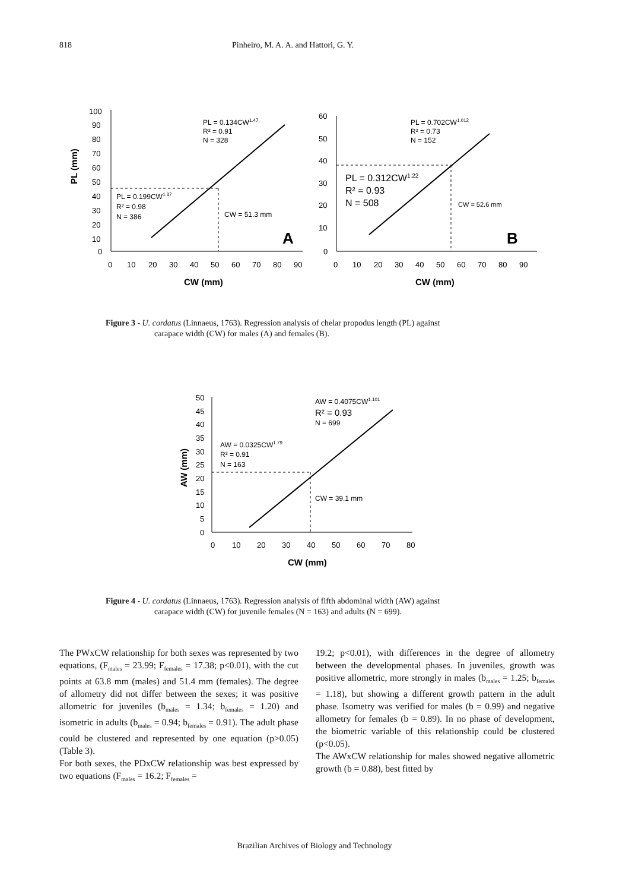818 Pinheiro, M. A. A. and Hattori, G. Y.
PL (mm)
100
90
80
70
60
50
40
30
20
10
0
0
10
20
30
40
50
60
70
80
90
CW (mm)
PL = 0.134CW1.47
R² = 0.91
N = 328
PL = 0.199CW1.37
R² = 0.98
N = 386
CW = 51.3 mm
A
60
50
40
30
20
10
0
0
10
20
30
40
50
60
70
80
90
CW (mm)
PL = 0.702CW1.012
R² = 0.73
N = 152
PL = 0.312CW1.22
R² = 0.93
N = 508
CW = 52.6 mm
B
Figure 3 - U. cordatus (Linnaeus, 1763). Regression analysis of chelar propodus length (PL) against
carapace width (CW) for males (A) and females (B).
AW (mm)
50
45
40
35
30
25
20
15
10
5
0
0
10
20
30
40
50
60
70
80
CW (mm)
AW = 0.4075CW1.101
R² = 0.93
N = 699
AW = 0.0325CW1.79
R² = 0.91
N = 163
CW = 39.1 mm
Figure 4 - U. cordatus (Linnaeus, 1763). Regression analysis of fifth abdominal width (AW) against
carapace width (CW) for juvenile females (N = 163) and adults (N = 699).
The PWxCW relationship for both sexes was represented by two equations, (F<sub>males</sub> = 23.99; F<sub>females</sub> = 17.38; p<0.01), with the cut points at 63.8 mm (males) and 51.4 mm (females). The degree of allometry did not differ between the sexes; it was positive allometric for juveniles (b<sub>males</sub> = 1.34; b<sub>females</sub> = 1.20) and isometric in adults (b<sub>males</sub> = 0.94; b<sub>females</sub> = 0.91). The adult phase could be clustered and represented by one equation (p>0.05) (Table 3).
For both sexes, the PDxCW relationship was best expressed by two equations (F<sub>males</sub> = 16.2; F<sub>females</sub> =
19.2; p<0.01), with differences in the degree of allometry between the developmental phases. In juveniles, growth was positive allometric, more strongly in males (b<sub>males</sub> = 1.25; b<sub>females</sub> = 1.18), but showing a different growth pattern in the adult phase. Isometry was verified for males (b = 0.99) and negative allometry for females (b = 0.89). In no phase of development, the biometric variable of this relationship could be clustered (p<0.05).
The AWxCW relationship for males showed negative allometric growth (b = 0.88), best fitted by
Brazilian Archives of Biology and Technology